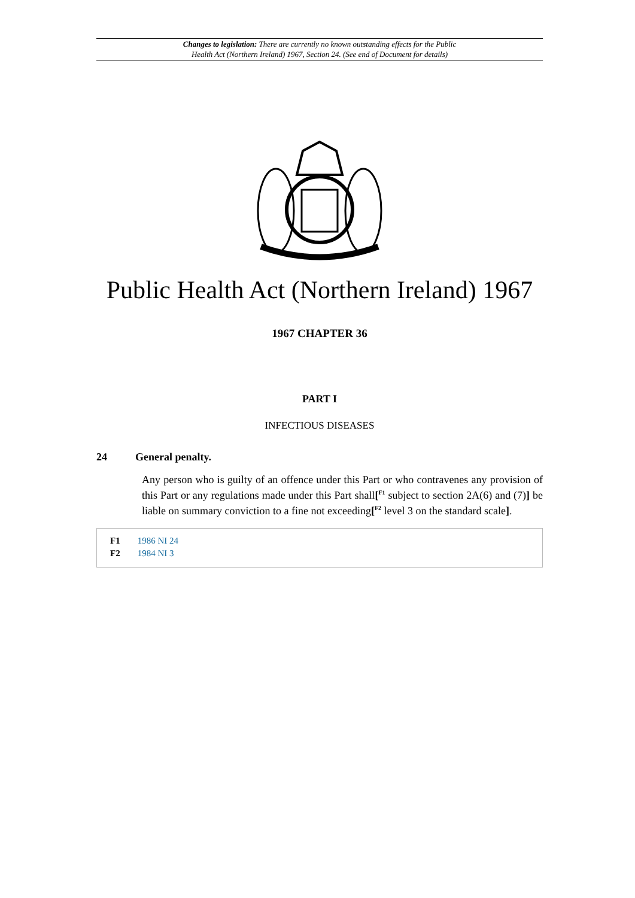Changes to legislation: There are currently no known outstanding effects for the Public
Health Act (Northern Ireland) 1967, Section 24. (See end of Document for details)
Public Health Act (Northern Ireland) 1967
1967 CHAPTER 36
PART I
INFECTIOUS DISEASES
24 General penalty.
Any person who is guilty of an offence under this Part or who contravenes any provision of this Part or any regulations made under this Part shall[<sup>F1</sup> subject to section 2A(6) and (7)] be liable on summary conviction to a fine not exceeding[<sup>F2</sup> level 3 on the standard scale].
F1 1986 NI 24
F2 1984 NI 3